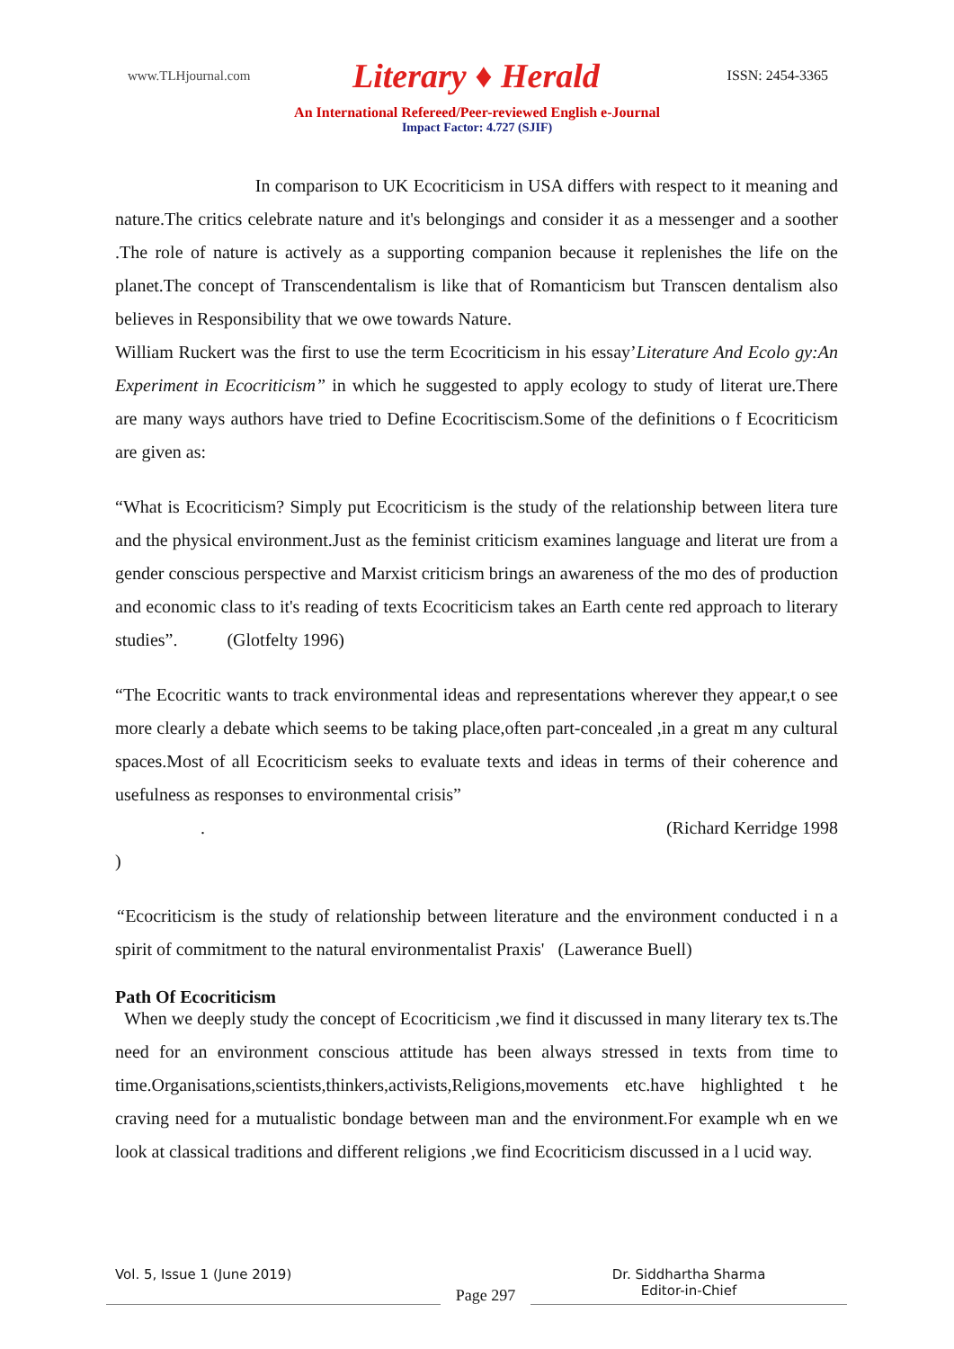www.TLHjournal.com
Literary ♦ Herald
ISSN: 2454-3365
An International Refereed/Peer-reviewed English e-Journal
Impact Factor: 4.727 (SJIF)
In comparison to UK Ecocriticism in USA differs with respect to it meaning and nature.The critics celebrate nature and it's belongings and consider it as a messenger and a soother .The role of nature is actively as a supporting companion because it replenishes the life on the planet.The concept of Transcendentalism is like that of Romanticism but Transcen dentalism also believes in Responsibility that we owe towards Nature.
William Ruckert was the first to use the term Ecocriticism in his essay’Literature And Ecolo gy:An Experiment in Ecocriticism” in which he suggested to apply ecology to study of literat ure.There are many ways authors have tried to Define Ecocritiscism.Some of the definitions o f Ecocriticism are given as:
“What is Ecocriticism? Simply put Ecocriticism is the study of the relationship between litera ture and the physical environment.Just as the feminist criticism examines language and literat ure from a gender conscious perspective and Marxist criticism brings an awareness of the mo des of production and economic class to it's reading of texts Ecocriticism takes an Earth cente red approach to literary studies”. (Glotfelty 1996)
“The Ecocritic wants to track environmental ideas and representations wherever they appear,t o see more clearly a debate which seems to be taking place,often part-concealed ,in a great m any cultural spaces.Most of all Ecocriticism seeks to evaluate texts and ideas in terms of their coherence and usefulness as responses to environmental crisis”
. (Richard Kerridge 1998
)
“Ecocriticism is the study of relationship between literature and the environment conducted i n a spirit of commitment to the natural environmentalist Praxis' (Lawerance Buell)
Path Of Ecocriticism
When we deeply study the concept of Ecocriticism ,we find it discussed in many literary tex ts.The need for an environment conscious attitude has been always stressed in texts from time to time.Organisations,scientists,thinkers,activists,Religions,movements etc.have highlighted t he craving need for a mutualistic bondage between man and the environment.For example wh en we look at classical traditions and different religions ,we find Ecocriticism discussed in a l ucid way.
Vol. 5, Issue 1 (June 2019)
Page 297
Dr. Siddhartha Sharma
Editor-in-Chief